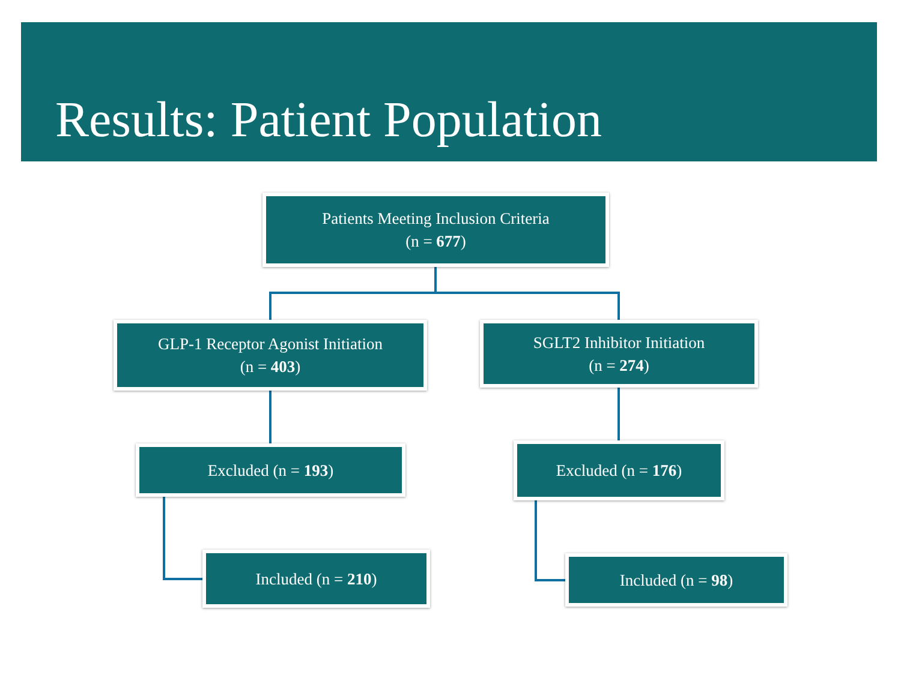Results: Patient Population
Patients Meeting Inclusion Criteria
(n = 677)
GLP-1 Receptor Agonist Initiation
(n = 403)
SGLT2 Inhibitor Initiation
(n = 274)
Excluded (n = 193) Excluded (n = 176)
Included (n = 210) Included (n = 98)